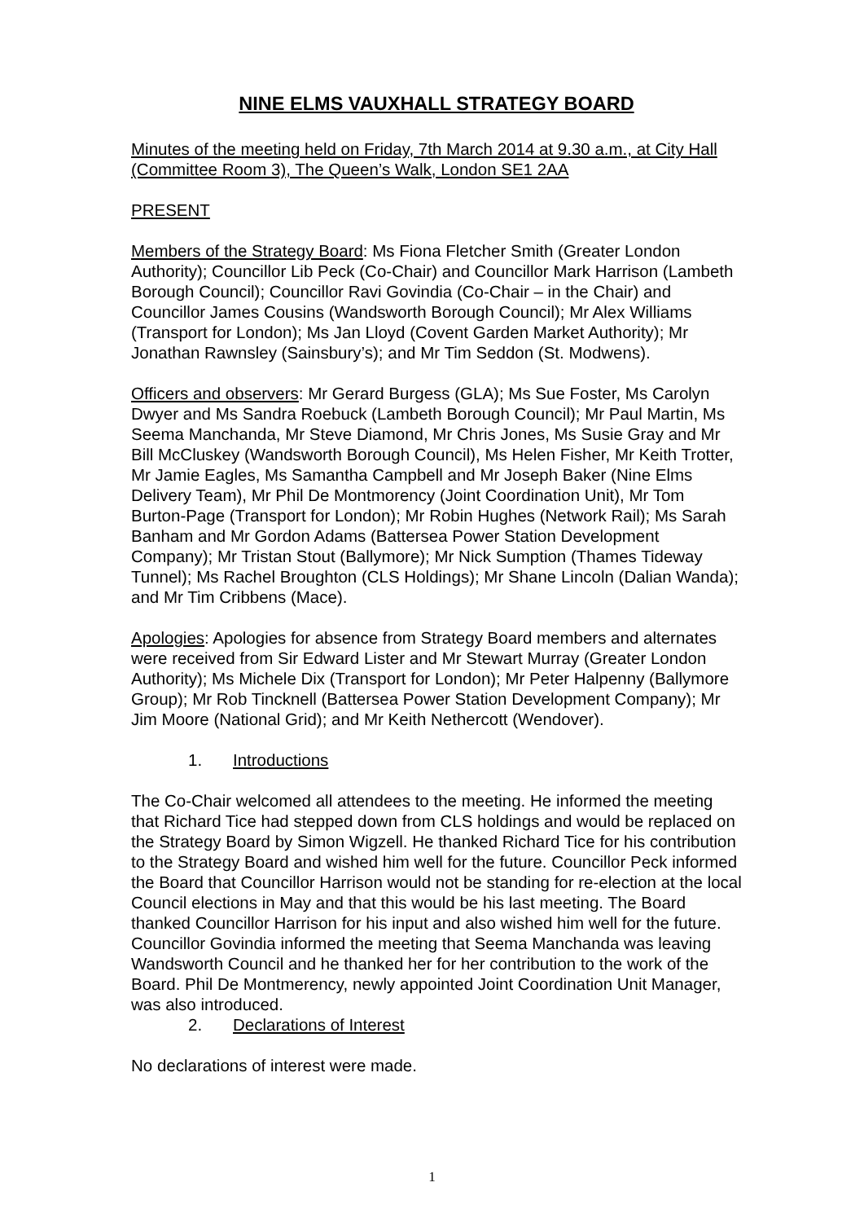NINE ELMS VAUXHALL STRATEGY BOARD
Minutes of the meeting held on Friday, 7th March 2014 at 9.30 a.m., at City Hall (Committee Room 3), The Queen’s Walk, London SE1 2AA
PRESENT
Members of the Strategy Board: Ms Fiona Fletcher Smith (Greater London Authority); Councillor Lib Peck (Co-Chair) and Councillor Mark Harrison (Lambeth Borough Council); Councillor Ravi Govindia (Co-Chair – in the Chair) and Councillor James Cousins (Wandsworth Borough Council); Mr Alex Williams (Transport for London); Ms Jan Lloyd (Covent Garden Market Authority); Mr Jonathan Rawnsley (Sainsbury’s); and Mr Tim Seddon (St. Modwens).
Officers and observers: Mr Gerard Burgess (GLA); Ms Sue Foster, Ms Carolyn Dwyer and Ms Sandra Roebuck (Lambeth Borough Council); Mr Paul Martin, Ms Seema Manchanda, Mr Steve Diamond, Mr Chris Jones, Ms Susie Gray and Mr Bill McCluskey (Wandsworth Borough Council), Ms Helen Fisher, Mr Keith Trotter, Mr Jamie Eagles, Ms Samantha Campbell and Mr Joseph Baker (Nine Elms Delivery Team), Mr Phil De Montmorency (Joint Coordination Unit), Mr Tom Burton-Page (Transport for London); Mr Robin Hughes (Network Rail); Ms Sarah Banham and Mr Gordon Adams (Battersea Power Station Development Company); Mr Tristan Stout (Ballymore); Mr Nick Sumption (Thames Tideway Tunnel); Ms Rachel Broughton (CLS Holdings); Mr Shane Lincoln (Dalian Wanda); and Mr Tim Cribbens (Mace).
Apologies: Apologies for absence from Strategy Board members and alternates were received from Sir Edward Lister and Mr Stewart Murray (Greater London Authority); Ms Michele Dix (Transport for London); Mr Peter Halpenny (Ballymore Group); Mr Rob Tincknell (Battersea Power Station Development Company); Mr Jim Moore (National Grid); and Mr Keith Nethercott (Wendover).
1. Introductions
The Co-Chair welcomed all attendees to the meeting. He informed the meeting that Richard Tice had stepped down from CLS holdings and would be replaced on the Strategy Board by Simon Wigzell. He thanked Richard Tice for his contribution to the Strategy Board and wished him well for the future. Councillor Peck informed the Board that Councillor Harrison would not be standing for re-election at the local Council elections in May and that this would be his last meeting. The Board thanked Councillor Harrison for his input and also wished him well for the future. Councillor Govindia informed the meeting that Seema Manchanda was leaving Wandsworth Council and he thanked her for her contribution to the work of the Board. Phil De Montmerency, newly appointed Joint Coordination Unit Manager, was also introduced.
2. Declarations of Interest
No declarations of interest were made.
1